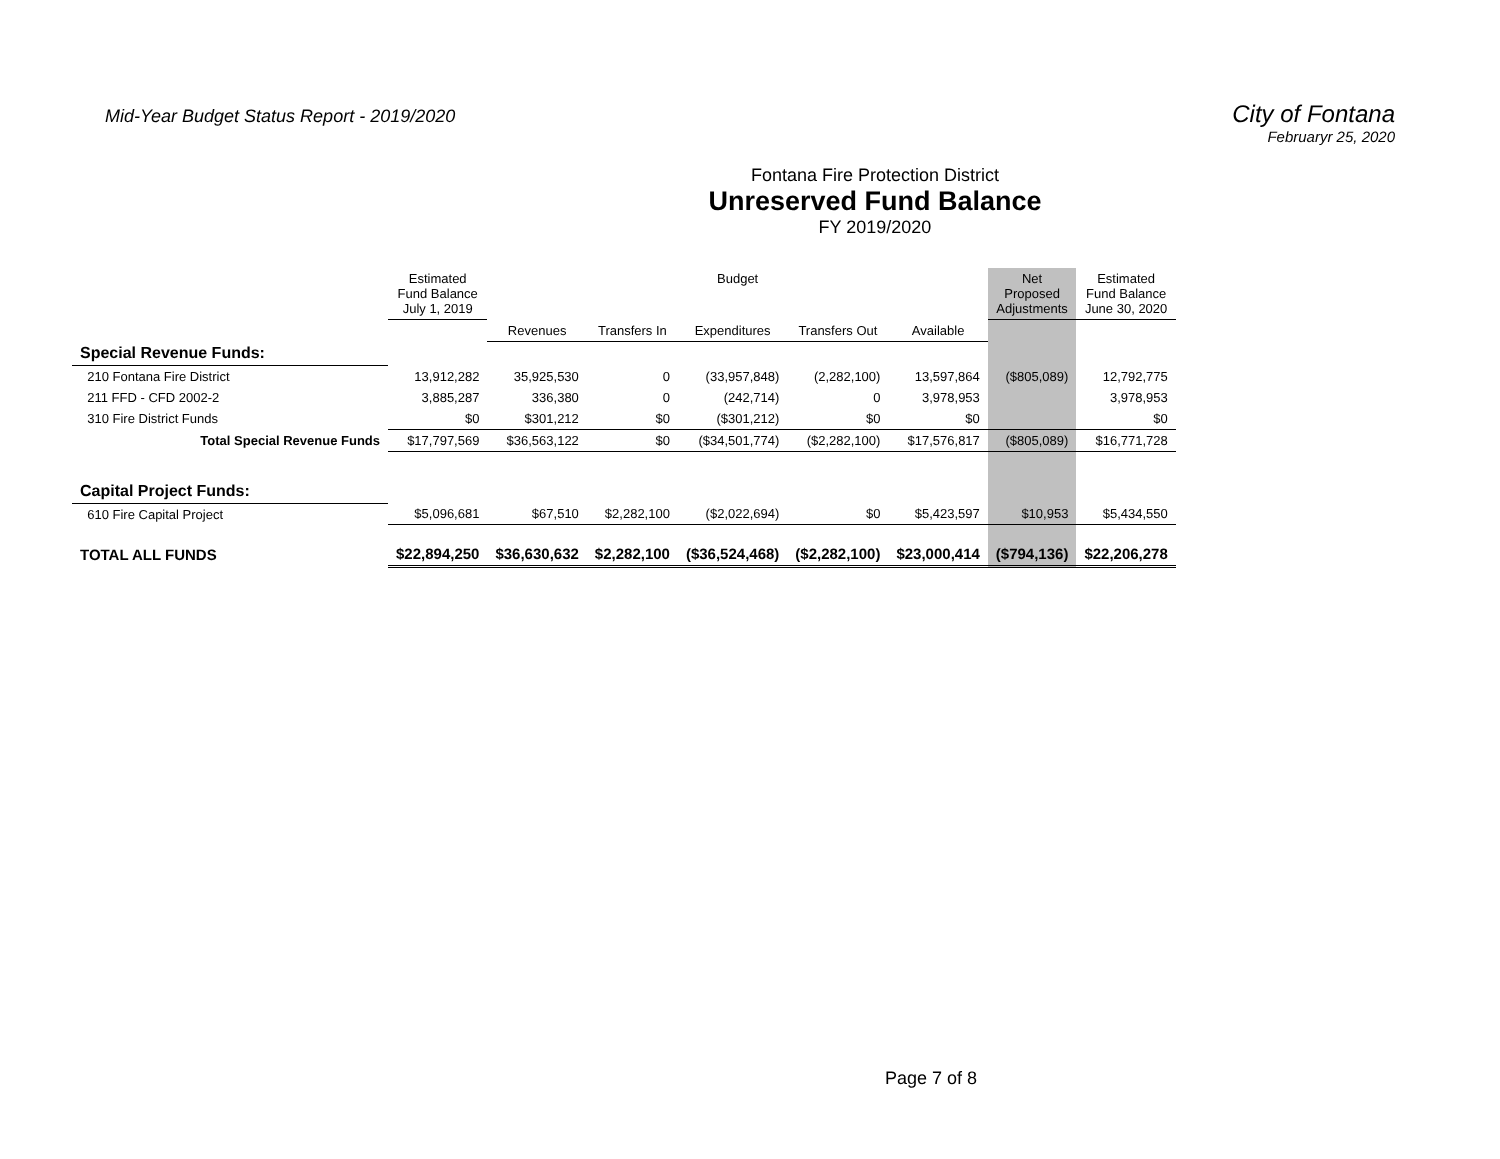Mid-Year Budget Status Report - 2019/2020
City of Fontana
Februaryr 25, 2020
Fontana Fire Protection District
Unreserved Fund Balance
FY 2019/2020
| | Estimated Fund Balance July 1, 2019 | Budget | | | | | Net Proposed Adjustments | Estimated Fund Balance June 30, 2020 |
| --- | --- | --- | --- | --- | --- | --- | --- | --- |
| | | Revenues | Transfers In | Expenditures | Transfers Out | Available | | |
| Special Revenue Funds: | | | | | | | | |
| 210 Fontana Fire District | 13,912,282 | 35,925,530 | 0 | (33,957,848) | (2,282,100) | 13,597,864 | ($805,089) | 12,792,775 |
| 211 FFD - CFD 2002-2 | 3,885,287 | 336,380 | 0 | (242,714) | 0 | 3,978,953 | | 3,978,953 |
| 310 Fire District Funds | $0 | $301,212 | $0 | ($301,212) | $0 | $0 | | $0 |
| Total Special Revenue Funds | $17,797,569 | $36,563,122 | $0 | ($34,501,774) | ($2,282,100) | $17,576,817 | ($805,089) | $16,771,728 |
| Capital Project Funds: | | | | | | | | |
| 610 Fire Capital Project | $5,096,681 | $67,510 | $2,282,100 | ($2,022,694) | $0 | $5,423,597 | $10,953 | $5,434,550 |
| TOTAL ALL FUNDS | $22,894,250 | $36,630,632 | $2,282,100 | ($36,524,468) | ($2,282,100) | $23,000,414 | ($794,136) | $22,206,278 |
Page 7 of 8